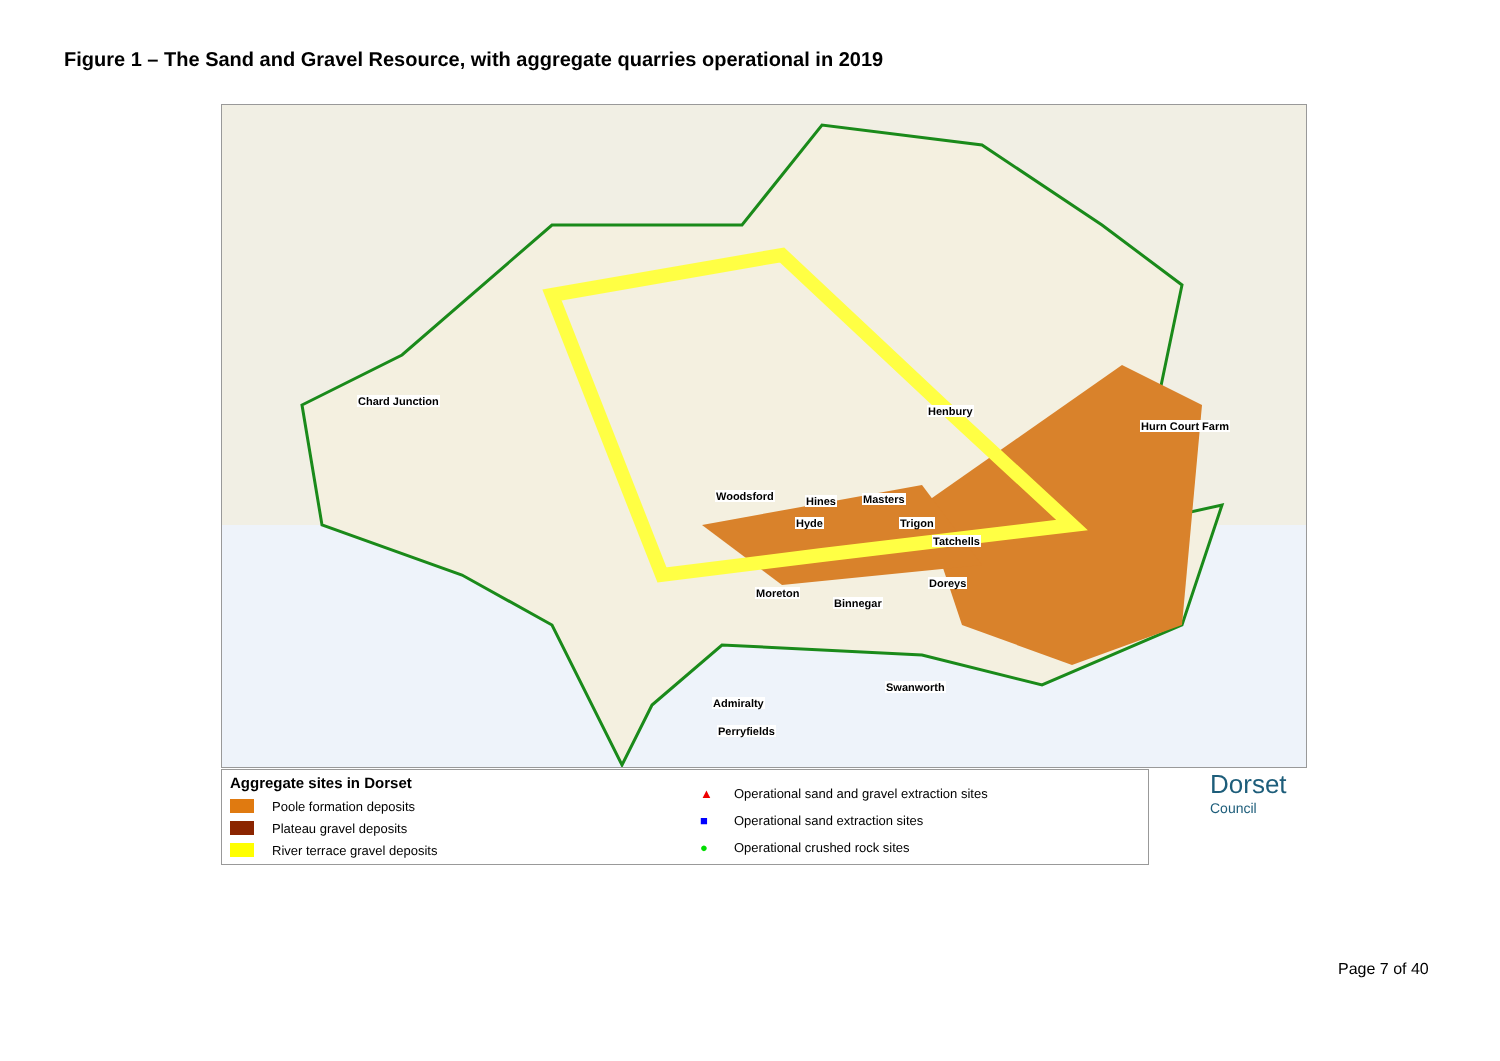Figure 1 – The Sand and Gravel Resource, with aggregate quarries operational in 2019
Chard Junction
Henbury
Hurn Court Farm
Woodsford Hines Masters
Hyde Trigon
Tatchells
Doreys
Moreton
Binnegar
Swanworth
Admiralty
Perryfields
Aggregate sites in Dorset
Poole formation deposits
Plateau gravel deposits
River terrace gravel deposits
▲ Operational sand and gravel extraction sites
■ Operational sand extraction sites
● Operational crushed rock sites
Dorset
Council
Page 7 of 40